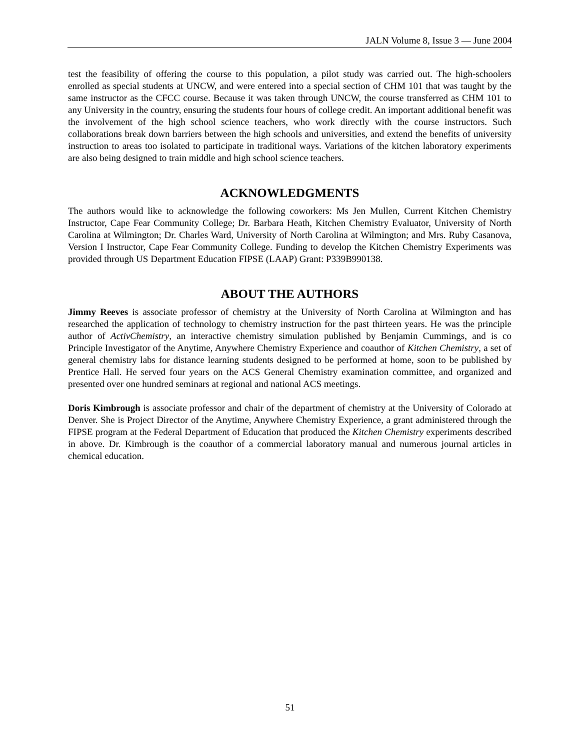JALN Volume 8, Issue 3 — June 2004
test the feasibility of offering the course to this population, a pilot study was carried out. The high-schoolers enrolled as special students at UNCW, and were entered into a special section of CHM 101 that was taught by the same instructor as the CFCC course. Because it was taken through UNCW, the course transferred as CHM 101 to any University in the country, ensuring the students four hours of college credit. An important additional benefit was the involvement of the high school science teachers, who work directly with the course instructors. Such collaborations break down barriers between the high schools and universities, and extend the benefits of university instruction to areas too isolated to participate in traditional ways. Variations of the kitchen laboratory experiments are also being designed to train middle and high school science teachers.
ACKNOWLEDGMENTS
The authors would like to acknowledge the following coworkers: Ms Jen Mullen, Current Kitchen Chemistry Instructor, Cape Fear Community College; Dr. Barbara Heath, Kitchen Chemistry Evaluator, University of North Carolina at Wilmington; Dr. Charles Ward, University of North Carolina at Wilmington; and Mrs. Ruby Casanova, Version I Instructor, Cape Fear Community College. Funding to develop the Kitchen Chemistry Experiments was provided through US Department Education FIPSE (LAAP) Grant: P339B990138.
ABOUT THE AUTHORS
Jimmy Reeves is associate professor of chemistry at the University of North Carolina at Wilmington and has researched the application of technology to chemistry instruction for the past thirteen years. He was the principle author of ActivChemistry, an interactive chemistry simulation published by Benjamin Cummings, and is co Principle Investigator of the Anytime, Anywhere Chemistry Experience and coauthor of Kitchen Chemistry, a set of general chemistry labs for distance learning students designed to be performed at home, soon to be published by Prentice Hall. He served four years on the ACS General Chemistry examination committee, and organized and presented over one hundred seminars at regional and national ACS meetings.
Doris Kimbrough is associate professor and chair of the department of chemistry at the University of Colorado at Denver. She is Project Director of the Anytime, Anywhere Chemistry Experience, a grant administered through the FIPSE program at the Federal Department of Education that produced the Kitchen Chemistry experiments described in above. Dr. Kimbrough is the coauthor of a commercial laboratory manual and numerous journal articles in chemical education.
51